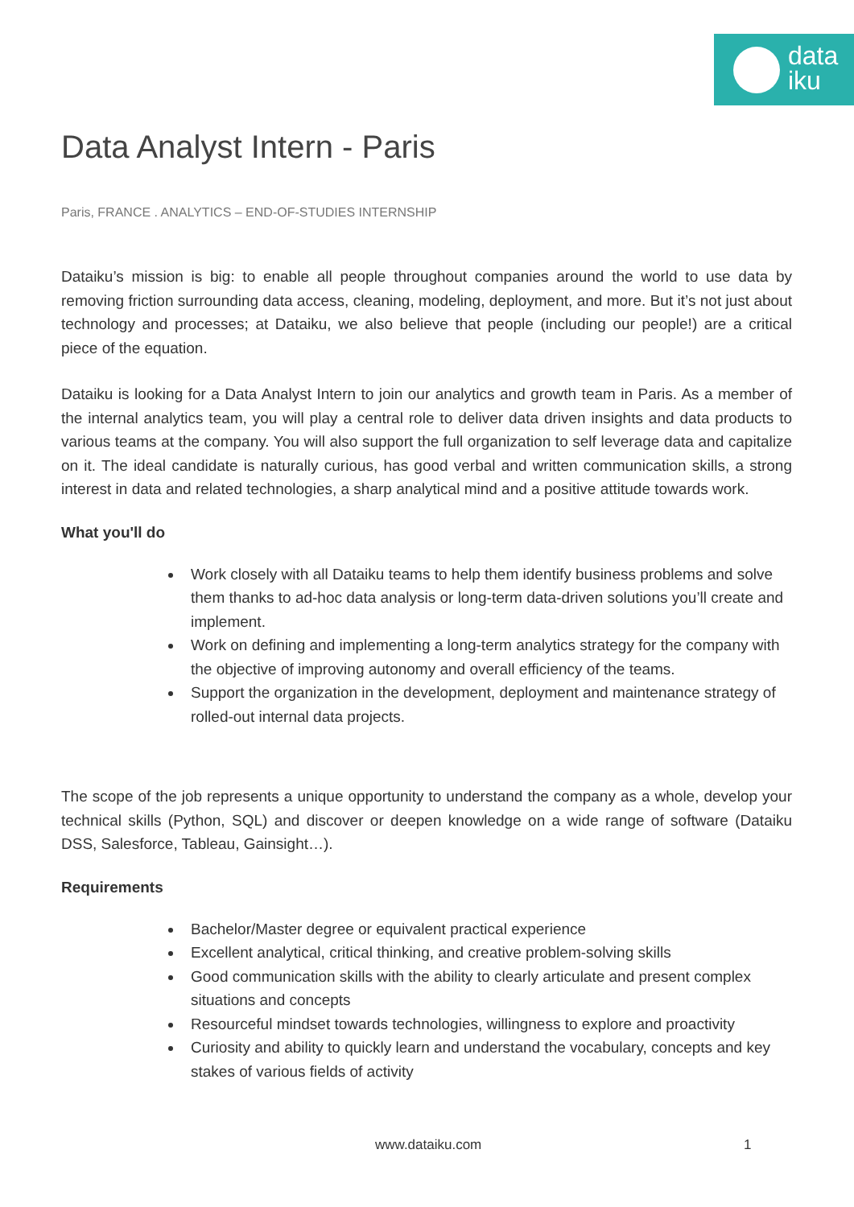data
iku
Data Analyst Intern - Paris
Paris, FRANCE . ANALYTICS – END-OF-STUDIES INTERNSHIP
Dataiku’s mission is big: to enable all people throughout companies around the world to use data by removing friction surrounding data access, cleaning, modeling, deployment, and more. But it’s not just about technology and processes; at Dataiku, we also believe that people (including our people!) are a critical piece of the equation.
Dataiku is looking for a Data Analyst Intern to join our analytics and growth team in Paris. As a member of the internal analytics team, you will play a central role to deliver data driven insights and data products to various teams at the company. You will also support the full organization to self leverage data and capitalize on it. The ideal candidate is naturally curious, has good verbal and written communication skills, a strong interest in data and related technologies, a sharp analytical mind and a positive attitude towards work.
What you'll do
Work closely with all Dataiku teams to help them identify business problems and solve them thanks to ad-hoc data analysis or long-term data-driven solutions you’ll create and implement.
Work on defining and implementing a long-term analytics strategy for the company with the objective of improving autonomy and overall efficiency of the teams.
Support the organization in the development, deployment and maintenance strategy of rolled-out internal data projects.
The scope of the job represents a unique opportunity to understand the company as a whole, develop your technical skills (Python, SQL) and discover or deepen knowledge on a wide range of software (Dataiku DSS, Salesforce, Tableau, Gainsight…).
Requirements
Bachelor/Master degree or equivalent practical experience
Excellent analytical, critical thinking, and creative problem-solving skills
Good communication skills with the ability to clearly articulate and present complex situations and concepts
Resourceful mindset towards technologies, willingness to explore and proactivity
Curiosity and ability to quickly learn and understand the vocabulary, concepts and key stakes of various fields of activity
www.dataiku.com 1